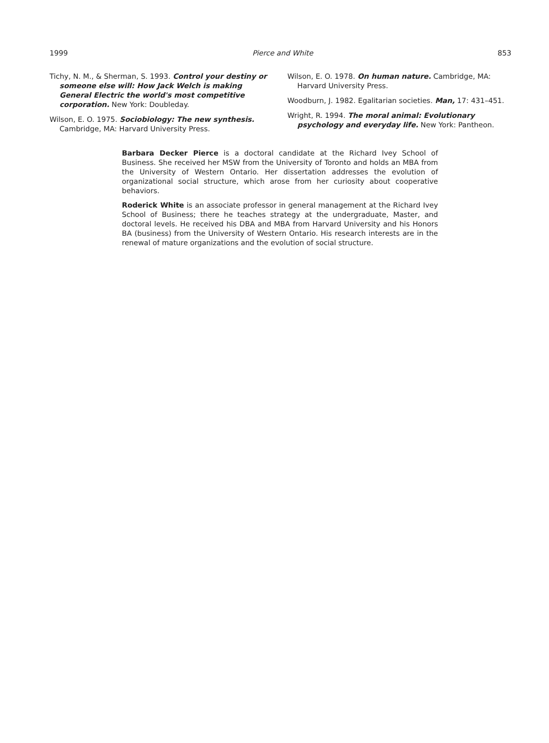1999 Pierce and White 853
Tichy, N. M., & Sherman, S. 1993. Control your destiny or someone else will: How Jack Welch is making General Electric the world's most competitive corporation. New York: Doubleday.
Wilson, E. O. 1975. Sociobiology: The new synthesis. Cambridge, MA: Harvard University Press.
Wilson, E. O. 1978. On human nature. Cambridge, MA: Harvard University Press.
Woodburn, J. 1982. Egalitarian societies. Man, 17: 431–451.
Wright, R. 1994. The moral animal: Evolutionary psychology and everyday life. New York: Pantheon.
Barbara Decker Pierce is a doctoral candidate at the Richard Ivey School of Business. She received her MSW from the University of Toronto and holds an MBA from the University of Western Ontario. Her dissertation addresses the evolution of organizational social structure, which arose from her curiosity about cooperative behaviors.
Roderick White is an associate professor in general management at the Richard Ivey School of Business; there he teaches strategy at the undergraduate, Master, and doctoral levels. He received his DBA and MBA from Harvard University and his Honors BA (business) from the University of Western Ontario. His research interests are in the renewal of mature organizations and the evolution of social structure.